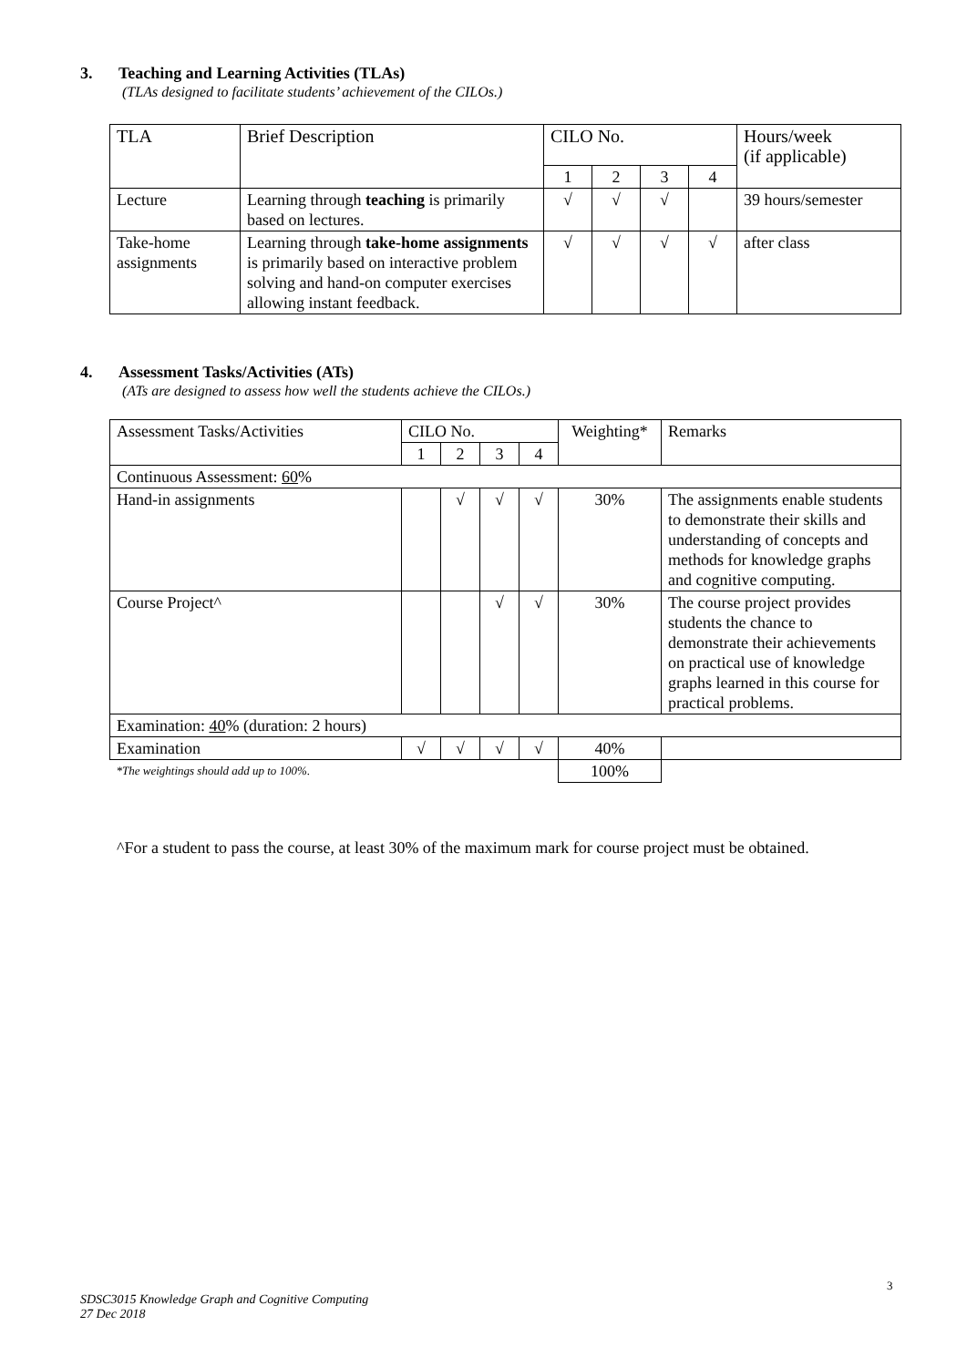3. Teaching and Learning Activities (TLAs)
(TLAs designed to facilitate students’ achievement of the CILOs.)
| TLA | Brief Description | CILO No. | | | | Hours/week (if applicable) |
| | | 1 | 2 | 3 | 4 | |
| Lecture | Learning through teaching is primarily based on lectures. | √ | √ | √ | | 39 hours/semester |
| Take-home assignments | Learning through take-home assignments is primarily based on interactive problem solving and hand-on computer exercises allowing instant feedback. | √ | √ | √ | √ | after class |
4. Assessment Tasks/Activities (ATs)
(ATs are designed to assess how well the students achieve the CILOs.)
| Assessment Tasks/Activities | CILO No. | | | | Weighting* | Remarks |
| | 1 | 2 | 3 | 4 | | |
| Continuous Assessment: 60 % | | | | | | |
| Hand-in assignments | | √ | √ | √ | 30% | The assignments enable students to demonstrate their skills and understanding of concepts and methods for knowledge graphs and cognitive computing. |
| Course Project^ | | | √ | √ | 30% | The course project provides students the chance to demonstrate their achievements on practical use of knowledge graphs learned in this course for practical problems. |
| Examination: 40 % (duration: 2 hours) | | | | | | |
| Examination | √ | √ | √ | √ | 40% | |
| *The weightings should add up to 100%. | | | | | 100% | |
^For a student to pass the course, at least 30% of the maximum mark for course project must be obtained.
3
SDSC3015 Knowledge Graph and Cognitive Computing
27 Dec 2018